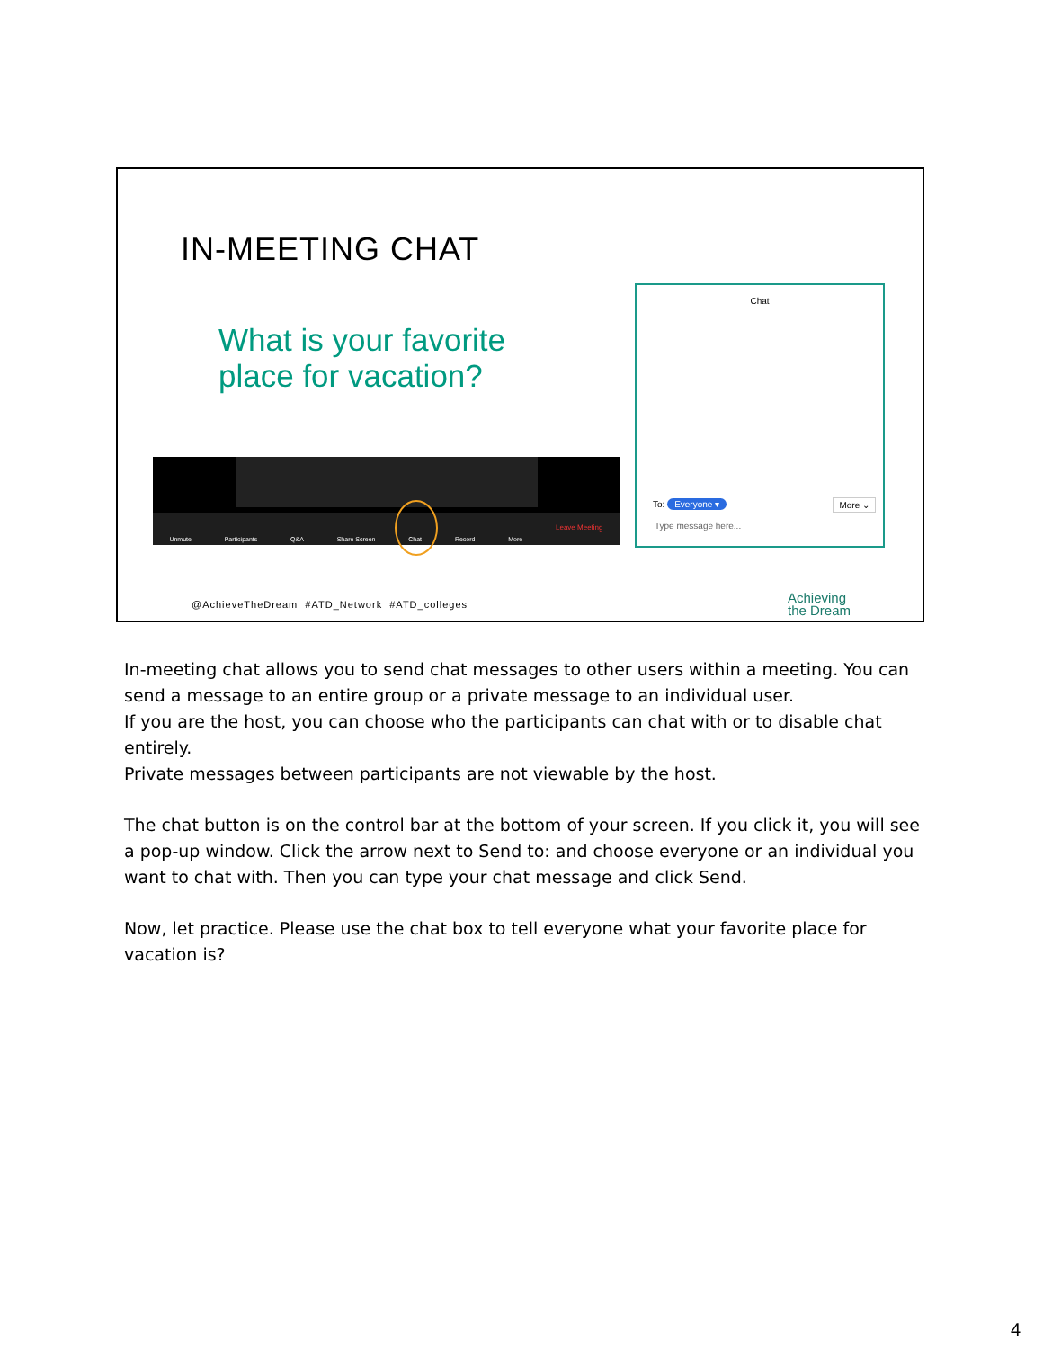IN-MEETING CHAT
What is your favorite
place for vacation?
Unmute Participants Q&A Share Screen Chat Record More Leave Meeting
Chat
To: Everyone ▾ More ⌄
Type message here...
@AchieveTheDream #ATD_Network #ATD_colleges
Achieving
the Dream
In-meeting chat allows you to send chat messages to other users within a meeting. You can send a message to an entire group or a private message to an individual user.
If you are the host, you can choose who the participants can chat with or to disable chat entirely.
Private messages between participants are not viewable by the host.
The chat button is on the control bar at the bottom of your screen. If you click it, you will see a pop-up window. Click the arrow next to Send to: and choose everyone or an individual you want to chat with. Then you can type your chat message and click Send.
Now, let practice. Please use the chat box to tell everyone what your favorite place for vacation is?
4